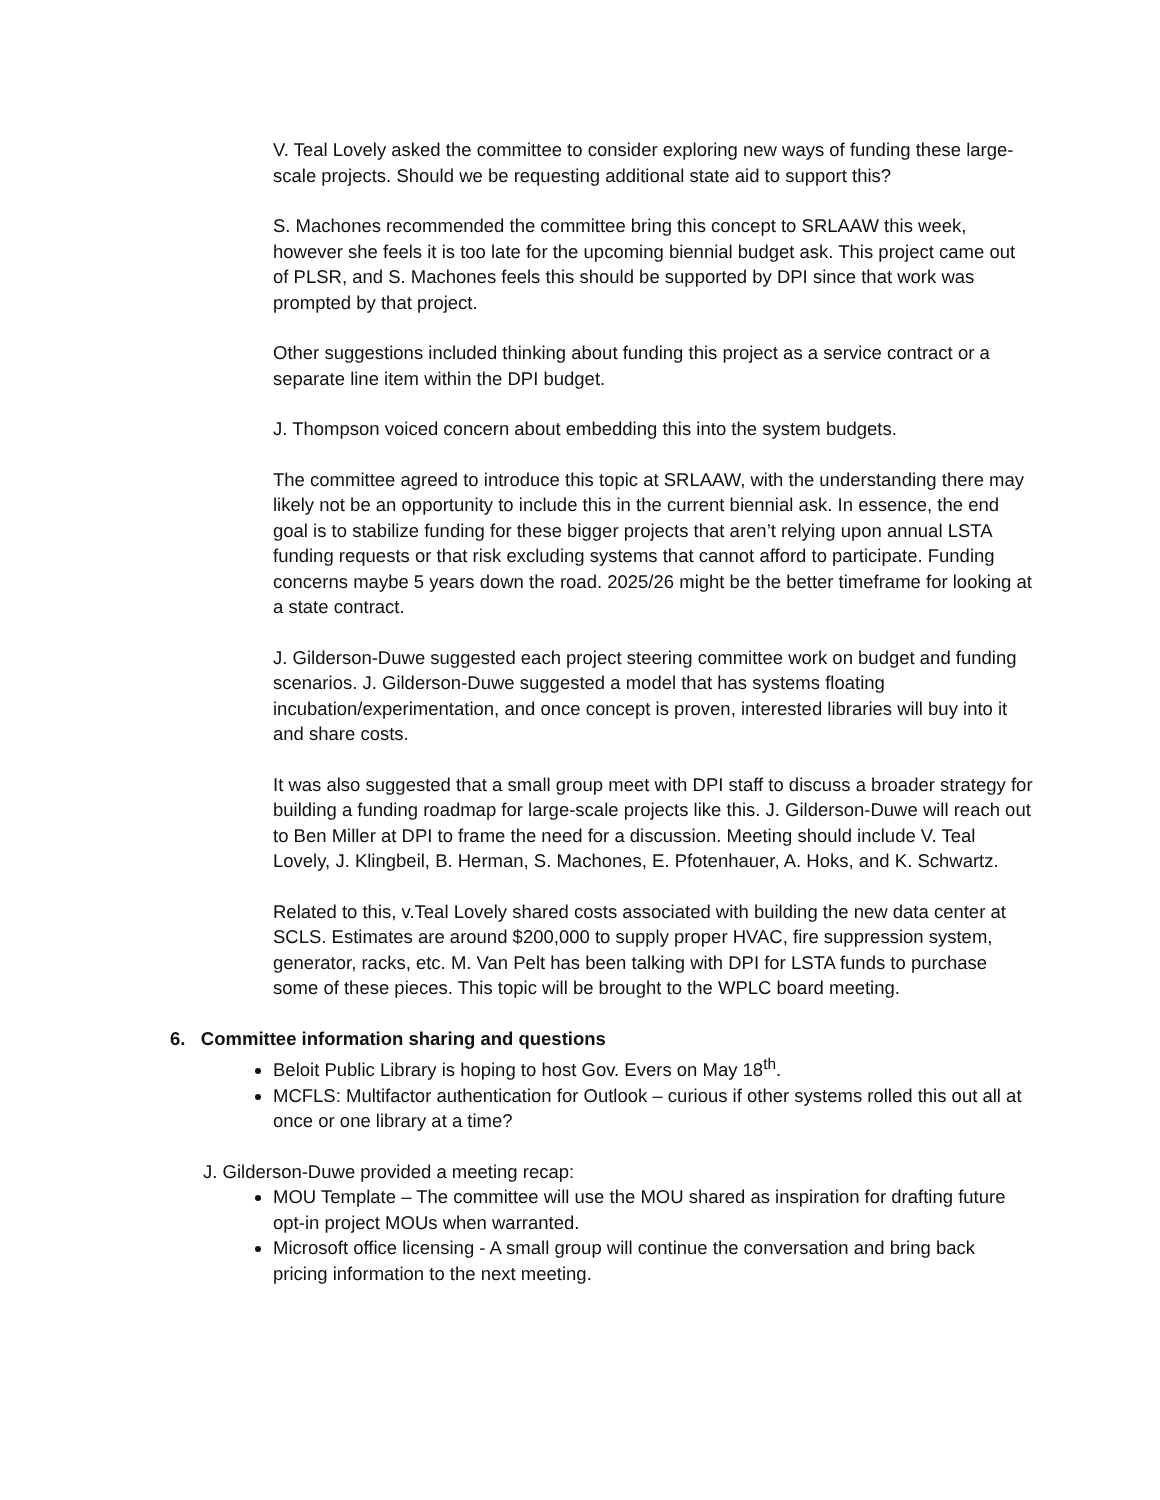V. Teal Lovely asked the committee to consider exploring new ways of funding these large-scale projects. Should we be requesting additional state aid to support this?
S. Machones recommended the committee bring this concept to SRLAAW this week, however she feels it is too late for the upcoming biennial budget ask. This project came out of PLSR, and S. Machones feels this should be supported by DPI since that work was prompted by that project.
Other suggestions included thinking about funding this project as a service contract or a separate line item within the DPI budget.
J. Thompson voiced concern about embedding this into the system budgets.
The committee agreed to introduce this topic at SRLAAW, with the understanding there may likely not be an opportunity to include this in the current biennial ask. In essence, the end goal is to stabilize funding for these bigger projects that aren’t relying upon annual LSTA funding requests or that risk excluding systems that cannot afford to participate. Funding concerns maybe 5 years down the road. 2025/26 might be the better timeframe for looking at a state contract.
J. Gilderson-Duwe suggested each project steering committee work on budget and funding scenarios. J. Gilderson-Duwe suggested a model that has systems floating incubation/experimentation, and once concept is proven, interested libraries will buy into it and share costs.
It was also suggested that a small group meet with DPI staff to discuss a broader strategy for building a funding roadmap for large-scale projects like this. J. Gilderson-Duwe will reach out to Ben Miller at DPI to frame the need for a discussion. Meeting should include V. Teal Lovely, J. Klingbeil, B. Herman, S. Machones, E. Pfotenhauer, A. Hoks, and K. Schwartz.
Related to this, v.Teal Lovely shared costs associated with building the new data center at SCLS. Estimates are around $200,000 to supply proper HVAC, fire suppression system, generator, racks, etc. M. Van Pelt has been talking with DPI for LSTA funds to purchase some of these pieces. This topic will be brought to the WPLC board meeting.
6. Committee information sharing and questions
Beloit Public Library is hoping to host Gov. Evers on May 18<sup>th</sup>.
MCFLS: Multifactor authentication for Outlook – curious if other systems rolled this out all at once or one library at a time?
J. Gilderson-Duwe provided a meeting recap:
MOU Template – The committee will use the MOU shared as inspiration for drafting future opt-in project MOUs when warranted.
Microsoft office licensing - A small group will continue the conversation and bring back pricing information to the next meeting.